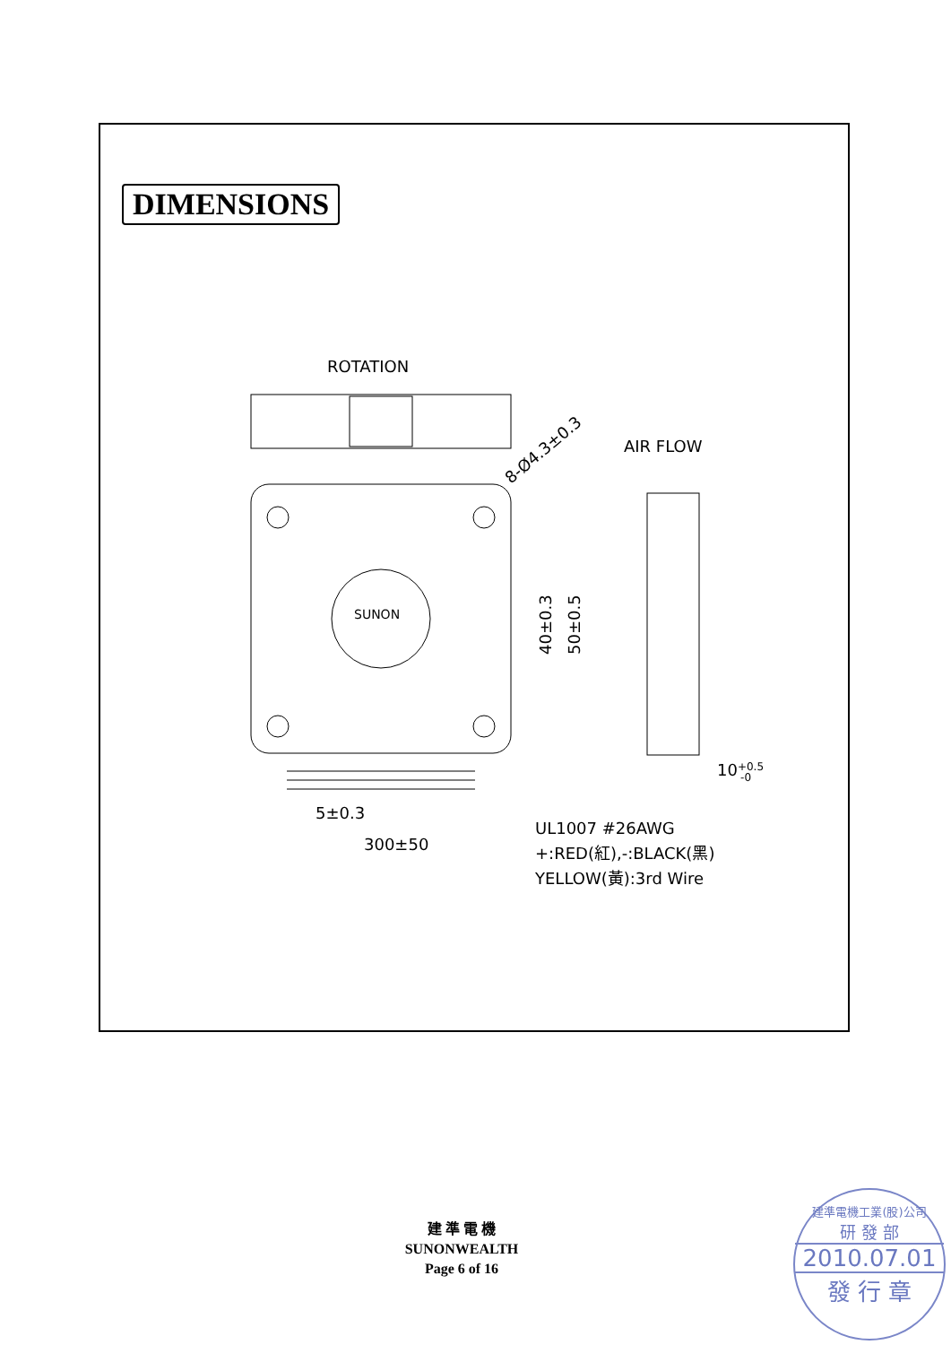DIMENSIONS
ROTATION
SUNON
8-Ø4.3±0.3
AIR FLOW
40±0.3
50±0.5
10+0.5-0
5±0.3
300±50
UL1007 #26AWG
+:RED(紅),-:BLACK(黑)
YELLOW(黃):3rd Wire
建 準 電 機
SUNONWEALTH
Page 6 of 16
建準電機工業(股)公司
研 發 部
2010.07.01
發 行 章